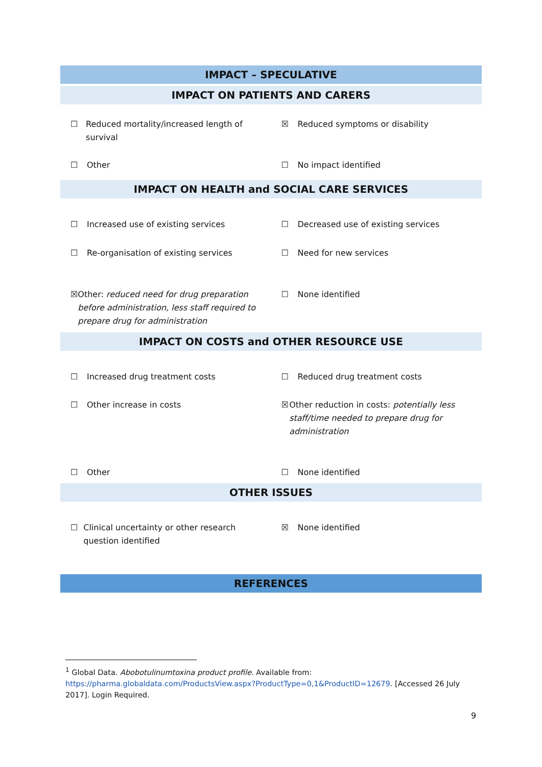| IMPACT – SPECULATIVE | |
| --- | --- |
| IMPACT ON PATIENTS AND CARERS | |
| ☐ Reduced mortality/increased length of survival | ☒ Reduced symptoms or disability |
| ☐ Other | ☐ No impact identified |
| IMPACT ON HEALTH and SOCIAL CARE SERVICES | |
| ☐ Increased use of existing services | ☐ Decreased use of existing services |
| ☐ Re-organisation of existing services | ☐ Need for new services |
| ☒ Other: reduced need for drug preparation before administration, less staff required to prepare drug for administration | ☐ None identified |
| IMPACT ON COSTS and OTHER RESOURCE USE | |
| ☐ Increased drug treatment costs | ☐ Reduced drug treatment costs |
| ☐ Other increase in costs | ☒ Other reduction in costs: potentially less staff/time needed to prepare drug for administration |
| ☐ Other | ☐ None identified |
| OTHER ISSUES | |
| ☐ Clinical uncertainty or other research question identified | ☒ None identified |
| REFERENCES | |
<sup>1</sup> Global Data. Abobotulinumtoxina product profile. Available from: https://pharma.globaldata.com/ProductsView.aspx?ProductType=0,1&ProductID=12679. [Accessed 26 July 2017]. Login Required.
9